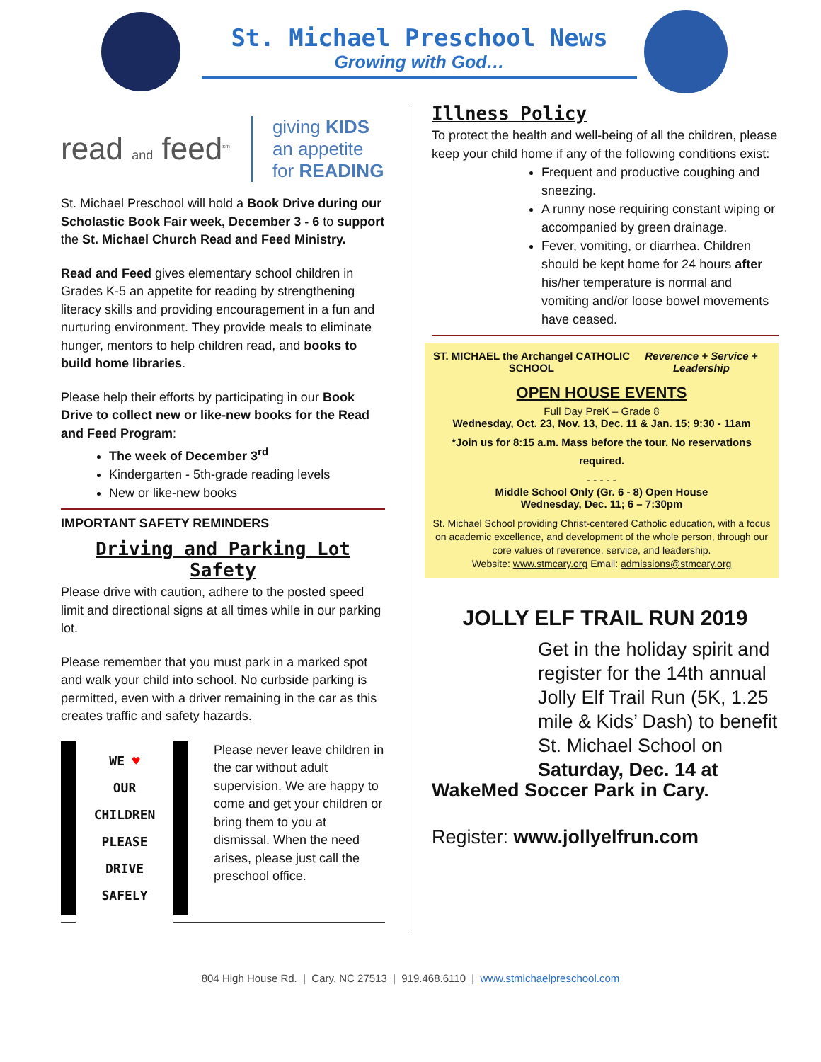St. Michael Preschool News
Growing with God…
read and feed<sup>sm</sup>
giving KIDS
an appetite
for READING
St. Michael Preschool will hold a Book Drive during our Scholastic Book Fair week, December 3 - 6 to support the St. Michael Church Read and Feed Ministry.
Read and Feed gives elementary school children in Grades K-5 an appetite for reading by strengthening literacy skills and providing encouragement in a fun and nurturing environment. They provide meals to eliminate hunger, mentors to help children read, and books to build home libraries.
Please help their efforts by participating in our Book Drive to collect new or like-new books for the Read and Feed Program:
The week of December 3<sup>rd</sup>
Kindergarten - 5th-grade reading levels
New or like-new books
IMPORTANT SAFETY REMINDERS
Driving and Parking Lot Safety
Please drive with caution, adhere to the posted speed limit and directional signs at all times while in our parking lot.
Please remember that you must park in a marked spot and walk your child into school. No curbside parking is permitted, even with a driver remaining in the car as this creates traffic and safety hazards.
WE ♥
OUR CHILDREN
PLEASE
DRIVE SAFELY
Please never leave children in the car without adult supervision. We are happy to come and get your children or bring them to you at dismissal. When the need arises, please just call the preschool office.
Illness Policy
To protect the health and well-being of all the children, please keep your child home if any of the following conditions exist:
Frequent and productive coughing and sneezing.
A runny nose requiring constant wiping or accompanied by green drainage.
Fever, vomiting, or diarrhea. Children should be kept home for 24 hours after his/her temperature is normal and vomiting and/or loose bowel movements have ceased.
ST. MICHAEL the Archangel CATHOLIC SCHOOL Reverence + Service + Leadership
OPEN HOUSE EVENTS
Full Day PreK – Grade 8
Wednesday, Oct. 23, Nov. 13, Dec. 11 & Jan. 15; 9:30 - 11am
*Join us for 8:15 a.m. Mass before the tour. No reservations required.
- - - - -
Middle School Only (Gr. 6 - 8) Open House
Wednesday, Dec. 11; 6 – 7:30pm
St. Michael School providing Christ-centered Catholic education, with a focus on academic excellence, and development of the whole person, through our core values of reverence, service, and leadership.
Website: www.stmcary.org Email: admissions@stmcary.org
JOLLY ELF TRAIL RUN 2019
Get in the holiday spirit and register for the 14th annual Jolly Elf Trail Run (5K, 1.25 mile & Kids’ Dash) to benefit St. Michael School on Saturday, Dec. 14 at
WakeMed Soccer Park in Cary.
Register: www.jollyelfrun.com
804 High House Rd. | Cary, NC 27513 | 919.468.6110 | www.stmichaelpreschool.com